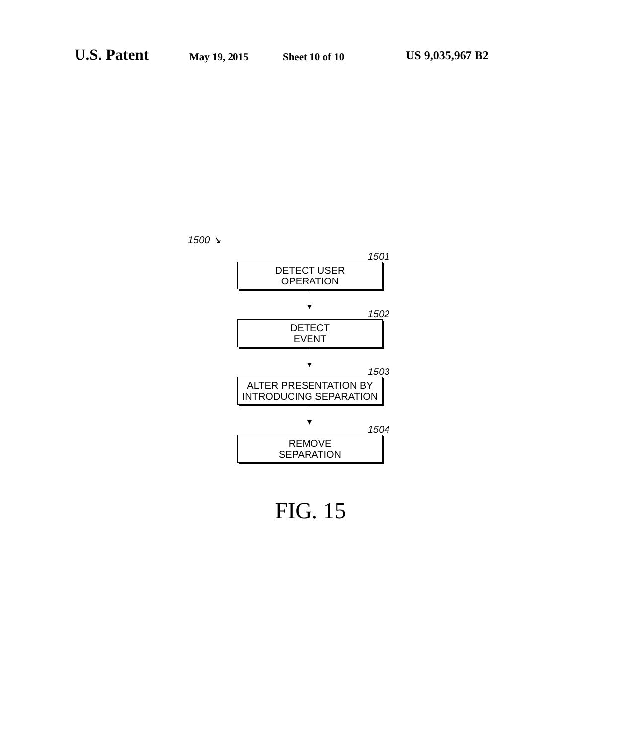U.S. Patent May 19, 2015 Sheet 10 of 10 US 9,035,967 B2
1500 ↘
1501
DETECT USER
OPERATION
1502
DETECT
EVENT
1503
ALTER PRESENTATION BY
INTRODUCING SEPARATION
1504
REMOVE
SEPARATION
FIG. 15